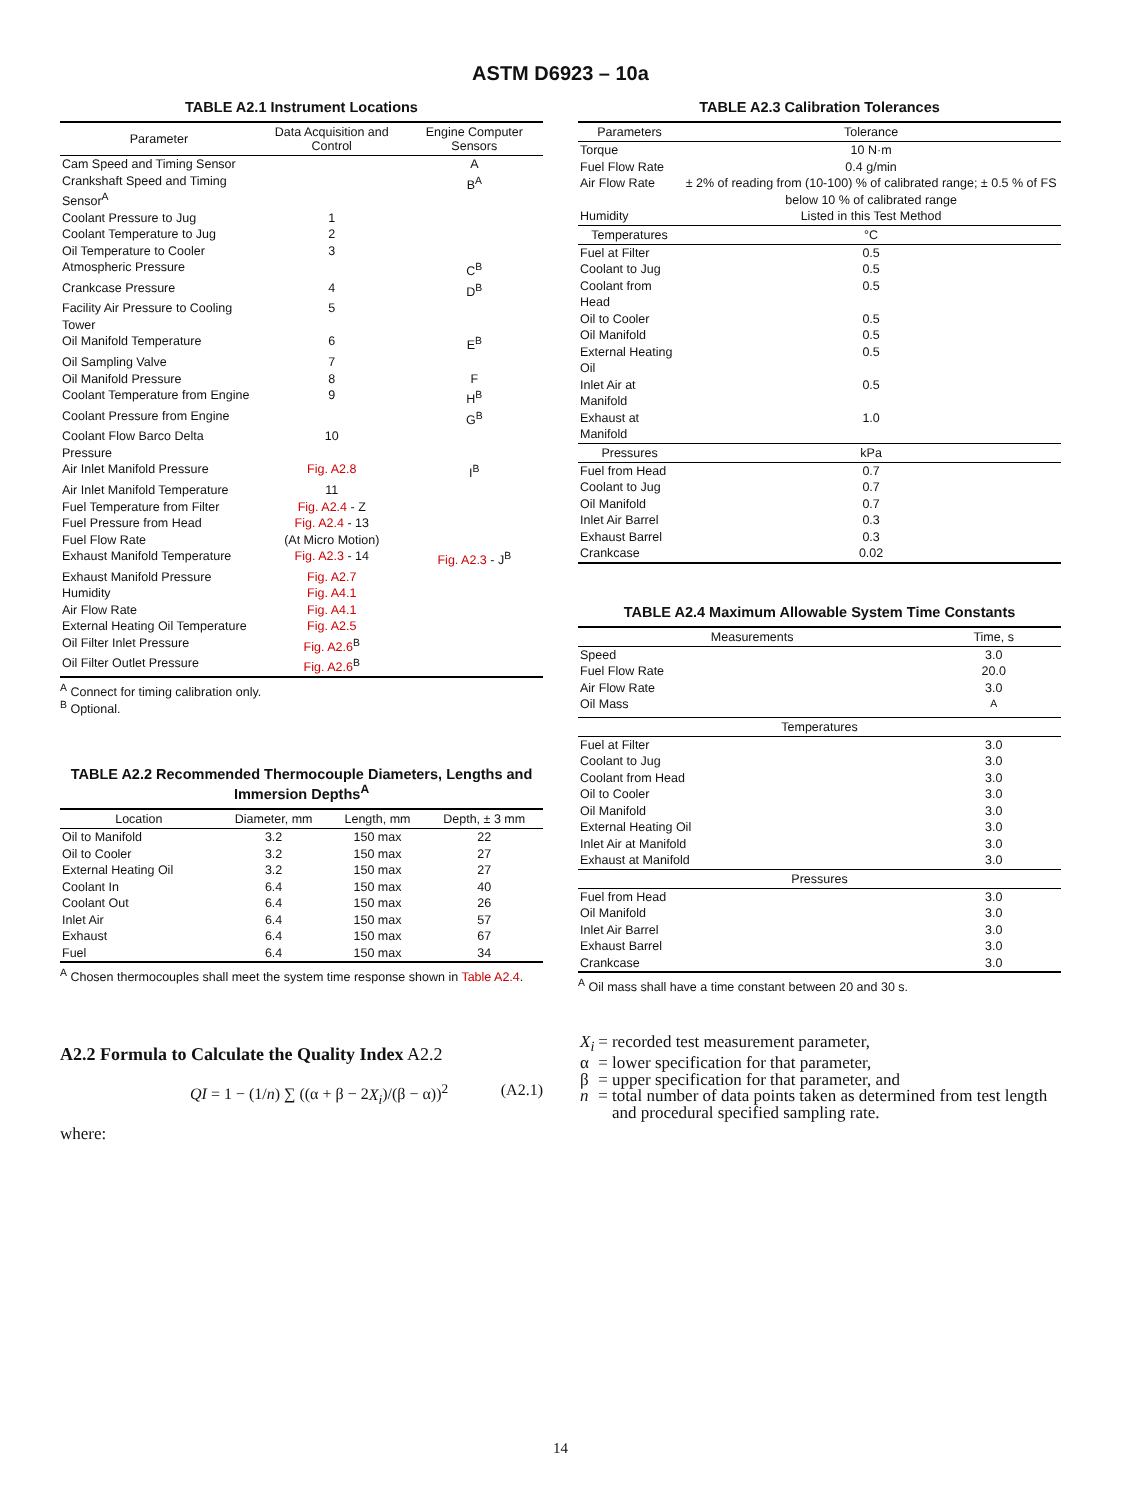ASTM D6923 – 10a
TABLE A2.1 Instrument Locations
| Parameter | Data Acquisition and Control | Engine Computer Sensors |
| --- | --- | --- |
| Cam Speed and Timing Sensor | | A |
| Crankshaft Speed and Timing Sensor<sup>A</sup> | | B<sup>A</sup> |
| Coolant Pressure to Jug | 1 | |
| Coolant Temperature to Jug | 2 | |
| Oil Temperature to Cooler | 3 | |
| Atmospheric Pressure | | C<sup>B</sup> |
| Crankcase Pressure | 4 | D<sup>B</sup> |
| Facility Air Pressure to Cooling Tower | 5 | |
| Oil Manifold Temperature | 6 | E<sup>B</sup> |
| Oil Sampling Valve | 7 | |
| Oil Manifold Pressure | 8 | F |
| Coolant Temperature from Engine | 9 | H<sup>B</sup> |
| Coolant Pressure from Engine | | G<sup>B</sup> |
| Coolant Flow Barco Delta Pressure | 10 | |
| Air Inlet Manifold Pressure | Fig. A2.8 | I<sup>B</sup> |
| Air Inlet Manifold Temperature | 11 | |
| Fuel Temperature from Filter | Fig. A2.4 - Z | |
| Fuel Pressure from Head | Fig. A2.4 - 13 | |
| Fuel Flow Rate | (At Micro Motion) | |
| Exhaust Manifold Temperature | Fig. A2.3 - 14 | Fig. A2.3 - J<sup>B</sup> |
| Exhaust Manifold Pressure | Fig. A2.7 | |
| Humidity | Fig. A4.1 | |
| Air Flow Rate | Fig. A4.1 | |
| External Heating Oil Temperature | Fig. A2.5 | |
| Oil Filter Inlet Pressure | Fig. A2.6<sup>B</sup> | |
| Oil Filter Outlet Pressure | Fig. A2.6<sup>B</sup> | |
<sup>A</sup> Connect for timing calibration only.
<sup>B</sup> Optional.
TABLE A2.2 Recommended Thermocouple Diameters, Lengths and Immersion Depths<sup>A</sup>
| Location | Diameter, mm | Length, mm | Depth, ± 3 mm |
| --- | --- | --- | --- |
| Oil to Manifold | 3.2 | 150 max | 22 |
| Oil to Cooler | 3.2 | 150 max | 27 |
| External Heating Oil | 3.2 | 150 max | 27 |
| Coolant In | 6.4 | 150 max | 40 |
| Coolant Out | 6.4 | 150 max | 26 |
| Inlet Air | 6.4 | 150 max | 57 |
| Exhaust | 6.4 | 150 max | 67 |
| Fuel | 6.4 | 150 max | 34 |
<sup>A</sup> Chosen thermocouples shall meet the system time response shown in Table A2.4.
A2.2 Formula to Calculate the Quality Index A2.2
QI = 1 − (1/n) ∑ ((α + β − 2X<sub>i</sub>)/(β − α))<sup>2</sup> (A2.1)
where:
TABLE A2.3 Calibration Tolerances
| Parameters | Tolerance |
| --- | --- |
| Torque | 10 N·m |
| Fuel Flow Rate | 0.4 g/min |
| Air Flow Rate | ± 2% of reading from (10-100) % of calibrated range; ± 0.5 % of FS below 10 % of calibrated range |
| Humidity | Listed in this Test Method |
| Temperatures | °C |
| Fuel at Filter | 0.5 |
| Coolant to Jug | 0.5 |
| Coolant from Head | 0.5 |
| Oil to Cooler | 0.5 |
| Oil Manifold | 0.5 |
| External Heating Oil | 0.5 |
| Inlet Air at Manifold | 0.5 |
| Exhaust at Manifold | 1.0 |
| Pressures | kPa |
| Fuel from Head | 0.7 |
| Coolant to Jug | 0.7 |
| Oil Manifold | 0.7 |
| Inlet Air Barrel | 0.3 |
| Exhaust Barrel | 0.3 |
| Crankcase | 0.02 |
TABLE A2.4 Maximum Allowable System Time Constants
| Measurements | Time, s |
| --- | --- |
| Speed | 3.0 |
| Fuel Flow Rate | 20.0 |
| Air Flow Rate | 3.0 |
| Oil Mass | <sup>A</sup> |
| Temperatures | |
| Fuel at Filter | 3.0 |
| Coolant to Jug | 3.0 |
| Coolant from Head | 3.0 |
| Oil to Cooler | 3.0 |
| Oil Manifold | 3.0 |
| External Heating Oil | 3.0 |
| Inlet Air at Manifold | 3.0 |
| Exhaust at Manifold | 3.0 |
| Pressures | |
| Fuel from Head | 3.0 |
| Oil Manifold | 3.0 |
| Inlet Air Barrel | 3.0 |
| Exhaust Barrel | 3.0 |
| Crankcase | 3.0 |
<sup>A</sup> Oil mass shall have a time constant between 20 and 30 s.
| X<sub>i</sub> | = | recorded test measurement parameter, |
| α | = | lower specification for that parameter, |
| β | = | upper specification for that parameter, and |
| n | = | total number of data points taken as determined from test length and procedural specified sampling rate. |
14